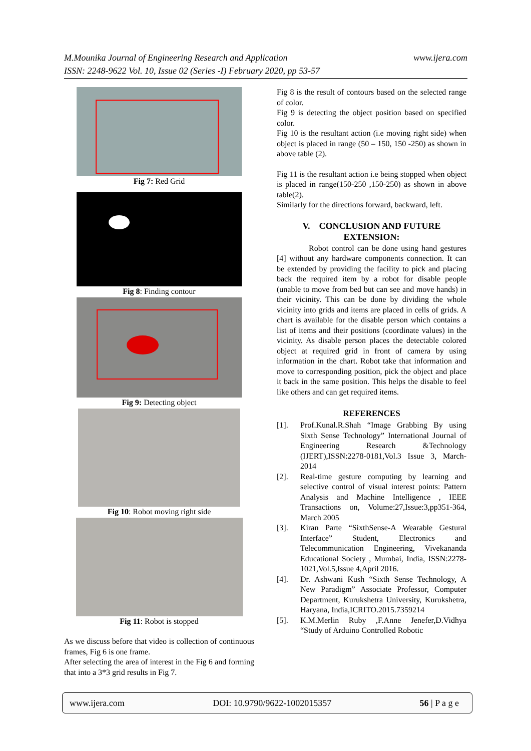www.ijera.com M.Mounika Journal of Engineering Research and Application
ISSN: 2248-9622 Vol. 10, Issue 02 (Series -I) February 2020, pp 53-57
Fig 7: Red Grid
Fig 8: Finding contour
Fig 9: Detecting object
Fig 10: Robot moving right side
Fig 11: Robot is stopped
As we discuss before that video is collection of continuous frames, Fig 6 is one frame.
After selecting the area of interest in the Fig 6 and forming that into a 3*3 grid results in Fig 7.
Fig 8 is the result of contours based on the selected range of color.
Fig 9 is detecting the object position based on specified color.
Fig 10 is the resultant action (i.e moving right side) when object is placed in range (50 – 150, 150 -250) as shown in above table (2).
Fig 11 is the resultant action i.e being stopped when object is placed in range(150-250 ,150-250) as shown in above table(2).
Similarly for the directions forward, backward, left.
V. CONCLUSION AND FUTURE EXTENSION:
Robot control can be done using hand gestures [4] without any hardware components connection. It can be extended by providing the facility to pick and placing back the required item by a robot for disable people (unable to move from bed but can see and move hands) in their vicinity. This can be done by dividing the whole vicinity into grids and items are placed in cells of grids. A chart is available for the disable person which contains a list of items and their positions (coordinate values) in the vicinity. As disable person places the detectable colored object at required grid in front of camera by using information in the chart. Robot take that information and move to corresponding position, pick the object and place it back in the same position. This helps the disable to feel like others and can get required items.
REFERENCES
[1]. Prof.Kunal.R.Shah “Image Grabbing By using Sixth Sense Technology” International Journal of Engineering Research &Technology (IJERT),ISSN:2278-0181,Vol.3 Issue 3, March-2014
[2]. Real-time gesture computing by learning and selective control of visual interest points: Pattern Analysis and Machine Intelligence , IEEE Transactions on, Volume:27,Issue:3,pp351-364, March 2005
[3]. Kiran Parte “SixthSense-A Wearable Gestural Interface” Student, Electronics and Telecommunication Engineering, Vivekananda Educational Society , Mumbai, India, ISSN:2278-1021,Vol.5,Issue 4,April 2016.
[4]. Dr. Ashwani Kush “Sixth Sense Technology, A New Paradigm” Associate Professor, Computer Department, Kurukshetra University, Kurukshetra, Haryana, India,ICRITO.2015.7359214
[5]. K.M.Merlin Ruby ,F.Anne Jenefer,D.Vidhya “Study of Arduino Controlled Robotic
www.ijera.com DOI: 10.9790/9622-1002015357 56 | P a g e